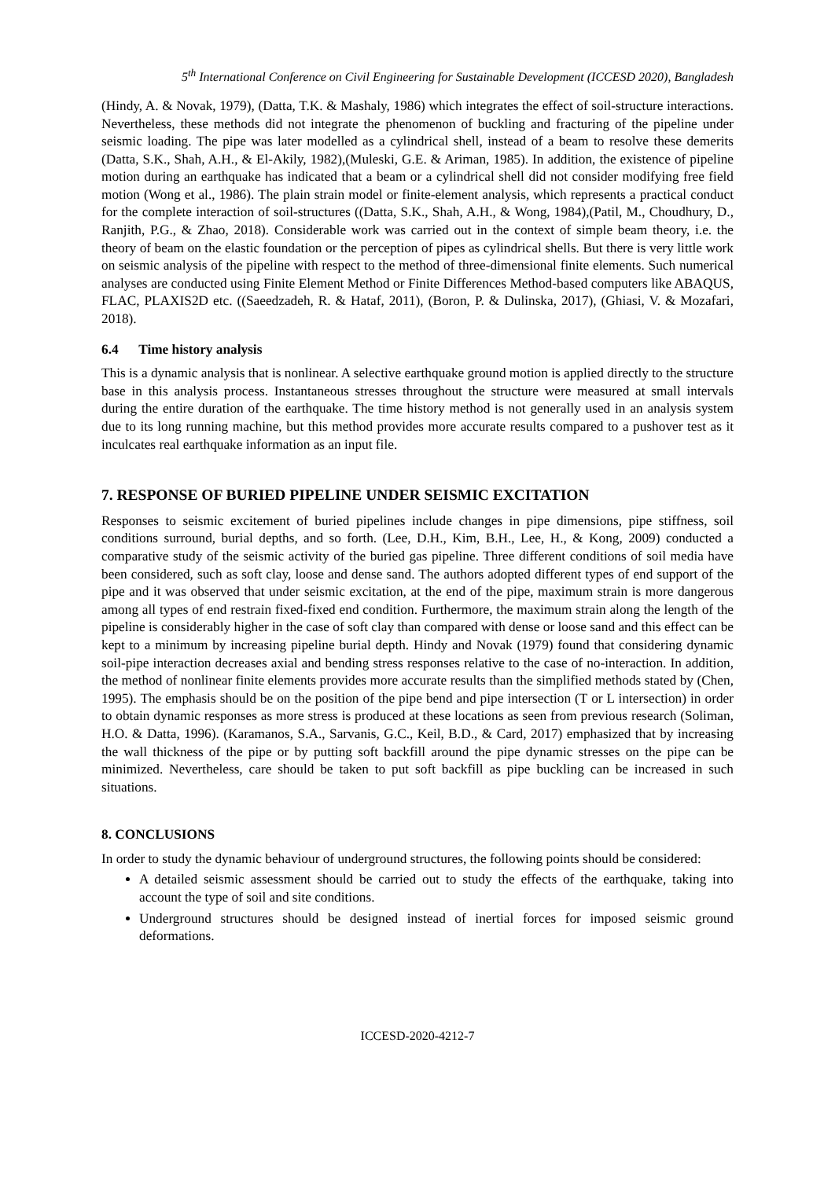5<sup>th</sup> International Conference on Civil Engineering for Sustainable Development (ICCESD 2020), Bangladesh
(Hindy, A. & Novak, 1979), (Datta, T.K. & Mashaly, 1986) which integrates the effect of soil-structure interactions. Nevertheless, these methods did not integrate the phenomenon of buckling and fracturing of the pipeline under seismic loading. The pipe was later modelled as a cylindrical shell, instead of a beam to resolve these demerits (Datta, S.K., Shah, A.H., & El-Akily, 1982),(Muleski, G.E. & Ariman, 1985). In addition, the existence of pipeline motion during an earthquake has indicated that a beam or a cylindrical shell did not consider modifying free field motion (Wong et al., 1986). The plain strain model or finite-element analysis, which represents a practical conduct for the complete interaction of soil-structures ((Datta, S.K., Shah, A.H., & Wong, 1984),(Patil, M., Choudhury, D., Ranjith, P.G., & Zhao, 2018). Considerable work was carried out in the context of simple beam theory, i.e. the theory of beam on the elastic foundation or the perception of pipes as cylindrical shells. But there is very little work on seismic analysis of the pipeline with respect to the method of three-dimensional finite elements. Such numerical analyses are conducted using Finite Element Method or Finite Differences Method-based computers like ABAQUS, FLAC, PLAXIS2D etc. ((Saeedzadeh, R. & Hataf, 2011), (Boron, P. & Dulinska, 2017), (Ghiasi, V. & Mozafari, 2018).
6.4 Time history analysis
This is a dynamic analysis that is nonlinear. A selective earthquake ground motion is applied directly to the structure base in this analysis process. Instantaneous stresses throughout the structure were measured at small intervals during the entire duration of the earthquake. The time history method is not generally used in an analysis system due to its long running machine, but this method provides more accurate results compared to a pushover test as it inculcates real earthquake information as an input file.
7. RESPONSE OF BURIED PIPELINE UNDER SEISMIC EXCITATION
Responses to seismic excitement of buried pipelines include changes in pipe dimensions, pipe stiffness, soil conditions surround, burial depths, and so forth. (Lee, D.H., Kim, B.H., Lee, H., & Kong, 2009) conducted a comparative study of the seismic activity of the buried gas pipeline. Three different conditions of soil media have been considered, such as soft clay, loose and dense sand. The authors adopted different types of end support of the pipe and it was observed that under seismic excitation, at the end of the pipe, maximum strain is more dangerous among all types of end restrain fixed-fixed end condition. Furthermore, the maximum strain along the length of the pipeline is considerably higher in the case of soft clay than compared with dense or loose sand and this effect can be kept to a minimum by increasing pipeline burial depth. Hindy and Novak (1979) found that considering dynamic soil-pipe interaction decreases axial and bending stress responses relative to the case of no-interaction. In addition, the method of nonlinear finite elements provides more accurate results than the simplified methods stated by (Chen, 1995). The emphasis should be on the position of the pipe bend and pipe intersection (T or L intersection) in order to obtain dynamic responses as more stress is produced at these locations as seen from previous research (Soliman, H.O. & Datta, 1996). (Karamanos, S.A., Sarvanis, G.C., Keil, B.D., & Card, 2017) emphasized that by increasing the wall thickness of the pipe or by putting soft backfill around the pipe dynamic stresses on the pipe can be minimized. Nevertheless, care should be taken to put soft backfill as pipe buckling can be increased in such situations.
8. CONCLUSIONS
In order to study the dynamic behaviour of underground structures, the following points should be considered:
A detailed seismic assessment should be carried out to study the effects of the earthquake, taking into account the type of soil and site conditions.
Underground structures should be designed instead of inertial forces for imposed seismic ground deformations.
ICCESD-2020-4212-7